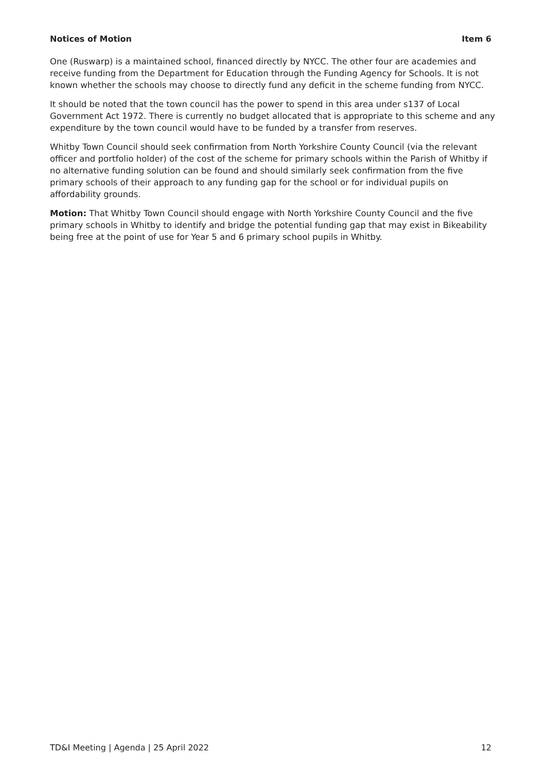Notices of Motion Item 6
One (Ruswarp) is a maintained school, financed directly by NYCC. The other four are academies and receive funding from the Department for Education through the Funding Agency for Schools. It is not known whether the schools may choose to directly fund any deficit in the scheme funding from NYCC.
It should be noted that the town council has the power to spend in this area under s137 of Local Government Act 1972. There is currently no budget allocated that is appropriate to this scheme and any expenditure by the town council would have to be funded by a transfer from reserves.
Whitby Town Council should seek confirmation from North Yorkshire County Council (via the relevant officer and portfolio holder) of the cost of the scheme for primary schools within the Parish of Whitby if no alternative funding solution can be found and should similarly seek confirmation from the five primary schools of their approach to any funding gap for the school or for individual pupils on affordability grounds.
Motion: That Whitby Town Council should engage with North Yorkshire County Council and the five primary schools in Whitby to identify and bridge the potential funding gap that may exist in Bikeability being free at the point of use for Year 5 and 6 primary school pupils in Whitby.
TD&I Meeting | Agenda | 25 April 2022 12